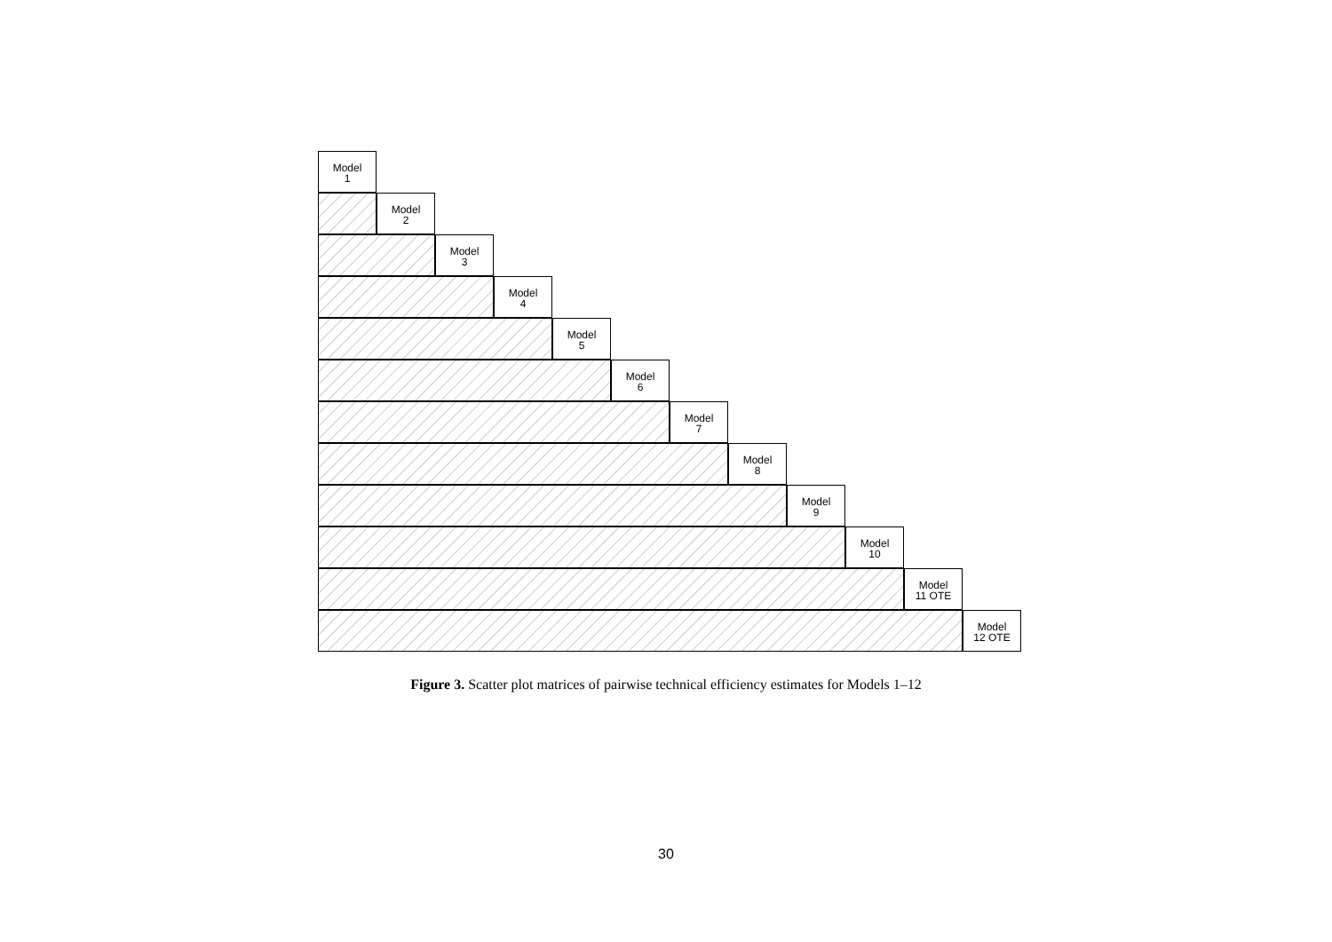Model
1
Model
2
Model
3
Model
4
Model
5
Model
6
Model
7
Model
8
Model
9
Model
10
Model
11 OTE
Model
12 OTE
Figure 3. Scatter plot matrices of pairwise technical efficiency estimates for Models 1–12
30